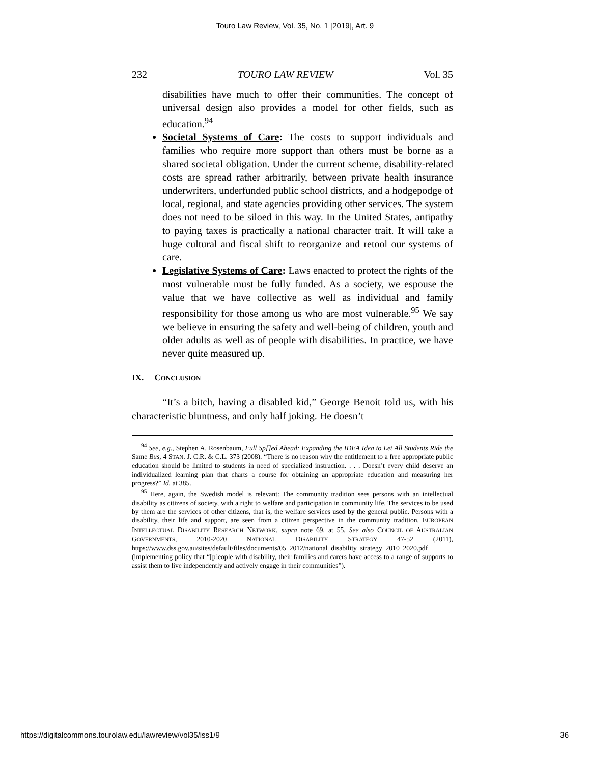Touro Law Review, Vol. 35, No. 1 [2019], Art. 9
232 TOURO LAW REVIEW Vol. 35
disabilities have much to offer their communities. The concept of universal design also provides a model for other fields, such as education.<sup>94</sup>
Societal Systems of Care: The costs to support individuals and families who require more support than others must be borne as a shared societal obligation. Under the current scheme, disability-related costs are spread rather arbitrarily, between private health insurance underwriters, underfunded public school districts, and a hodgepodge of local, regional, and state agencies providing other services. The system does not need to be siloed in this way. In the United States, antipathy to paying taxes is practically a national character trait. It will take a huge cultural and fiscal shift to reorganize and retool our systems of care.
Legislative Systems of Care: Laws enacted to protect the rights of the most vulnerable must be fully funded. As a society, we espouse the value that we have collective as well as individual and family responsibility for those among us who are most vulnerable.<sup>95</sup> We say we believe in ensuring the safety and well-being of children, youth and older adults as well as of people with disabilities. In practice, we have never quite measured up.
IX. CONCLUSION
“It’s a bitch, having a disabled kid,” George Benoit told us, with his characteristic bluntness, and only half joking. He doesn’t
<sup>94</sup> See, e.g., Stephen A. Rosenbaum, Full Sp[]ed Ahead: Expanding the IDEA Idea to Let All Students Ride the Same Bus, 4 STAN. J. C.R. & C.L. 373 (2008). “There is no reason why the entitlement to a free appropriate public education should be limited to students in need of specialized instruction. . . . Doesn’t every child deserve an individualized learning plan that charts a course for obtaining an appropriate education and measuring her progress?” Id. at 385.
<sup>95</sup> Here, again, the Swedish model is relevant: The community tradition sees persons with an intellectual disability as citizens of society, with a right to welfare and participation in community life. The services to be used by them are the services of other citizens, that is, the welfare services used by the general public. Persons with a disability, their life and support, are seen from a citizen perspective in the community tradition. EUROPEAN INTELLECTUAL DISABILITY RESEARCH NETWORK, supra note 69, at 55. See also COUNCIL OF AUSTRALIAN GOVERNMENTS, 2010-2020 NATIONAL DISABILITY STRATEGY 47-52 (2011), https://www.dss.gov.au/sites/default/files/documents/05_2012/national_disability_strategy_2010_2020.pdf (implementing policy that “[p]eople with disability, their families and carers have access to a range of supports to assist them to live independently and actively engage in their communities”).
https://digitalcommons.tourolaw.edu/lawreview/vol35/iss1/9 36